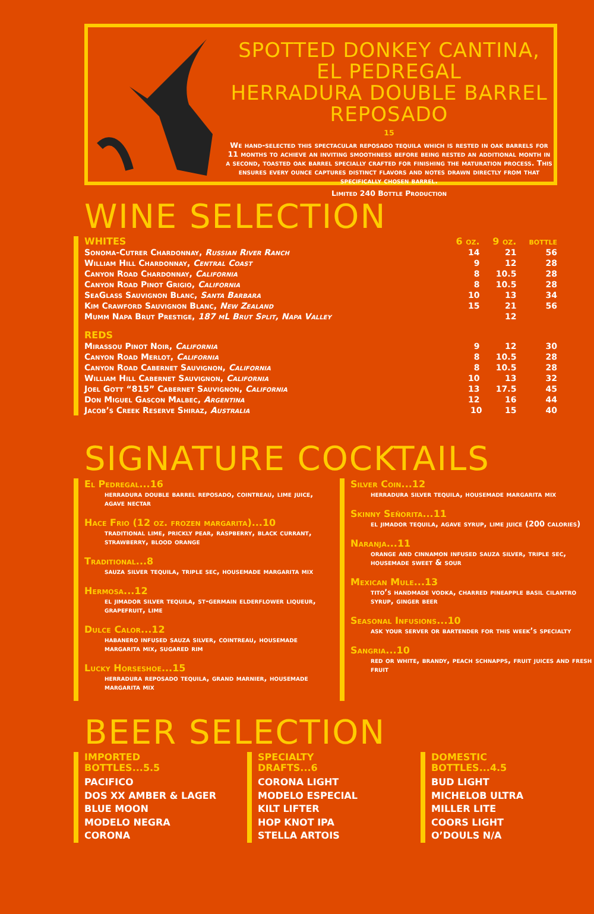SPOTTED DONKEY CANTINA, EL PEDREGAL
HERRADURA DOUBLE BARREL REPOSADO
15
We hand-selected this spectacular reposado tequila which is rested in oak barrels for 11 months to achieve an inviting smoothness before being rested an additional month in a second, toasted oak barrel specially crafted for finishing the maturation process. This ensures every ounce captures distinct flavors and notes drawn directly from that specifically chosen barrel.
Limited 240 Bottle Production
WINE SELECTION
| WHITES | 6 oz. | 9 oz. | bottle |
| --- | --- | --- | --- |
| Sonoma-Cutrer Chardonnay, Russian River Ranch | 14 | 21 | 56 |
| William Hill Chardonnay, Central Coast | 9 | 12 | 28 |
| Canyon Road Chardonnay, California | 8 | 10.5 | 28 |
| Canyon Road Pinot Grigio, California | 8 | 10.5 | 28 |
| SeaGlass Sauvignon Blanc, Santa Barbara | 10 | 13 | 34 |
| Kim Crawford Sauvignon Blanc, New Zealand | 15 | 21 | 56 |
| Mumm Napa Brut Prestige, 187 mL Brut Split, Napa Valley | | 12 | |
| REDS | | | |
| Mirassou Pinot Noir, California | 9 | 12 | 30 |
| Canyon Road Merlot, California | 8 | 10.5 | 28 |
| Canyon Road Cabernet Sauvignon, California | 8 | 10.5 | 28 |
| William Hill Cabernet Sauvignon, California | 10 | 13 | 32 |
| Joel Gott “815” Cabernet Sauvignon, California | 13 | 17.5 | 45 |
| Don Miguel Gascon Malbec, Argentina | 12 | 16 | 44 |
| Jacob’s Creek Reserve Shiraz, Australia | 10 | 15 | 40 |
SIGNATURE COCKTAILS
El Pedregal...16
herradura double barrel reposado, cointreau, lime juice, agave nectar
Hace Frio (12 oz. frozen margarita)...10
traditional lime, prickly pear, raspberry, black currant, strawberry, blood orange
Traditional...8
sauza silver tequila, triple sec, housemade margarita mix
Hermosa...12
el jimador silver tequila, st-germain elderflower liqueur, grapefruit, lime
Dulce Calor...12
habanero infused sauza silver, cointreau, housemade margarita mix, sugared rim
Lucky Horseshoe...15
herradura reposado tequila, grand marnier, housemade margarita mix
Silver Coin...12
herradura silver tequila, housemade margarita mix
Skinny Señorita...11
el jimador tequila, agave syrup, lime juice (200 calories)
Naranja...11
orange and cinnamon infused sauza silver, triple sec, housemade sweet & sour
Mexican Mule...13
tito’s handmade vodka, charred pineapple basil cilantro syrup, ginger beer
Seasonal Infusions...10
ask your server or bartender for this week’s specialty
Sangria...10
red or white, brandy, peach schnapps, fruit juices and fresh fruit
BEER SELECTION
IMPORTED
BOTTLES...5.5
PACIFICO
DOS XX AMBER & LAGER
BLUE MOON
MODELO NEGRA
CORONA
SPECIALTY
DRAFTS...6
CORONA LIGHT
MODELO ESPECIAL
KILT LIFTER
HOP KNOT IPA
STELLA ARTOIS
DOMESTIC
BOTTLES...4.5
BUD LIGHT
MICHELOB ULTRA
MILLER LITE
COORS LIGHT
O’DOULS N/A